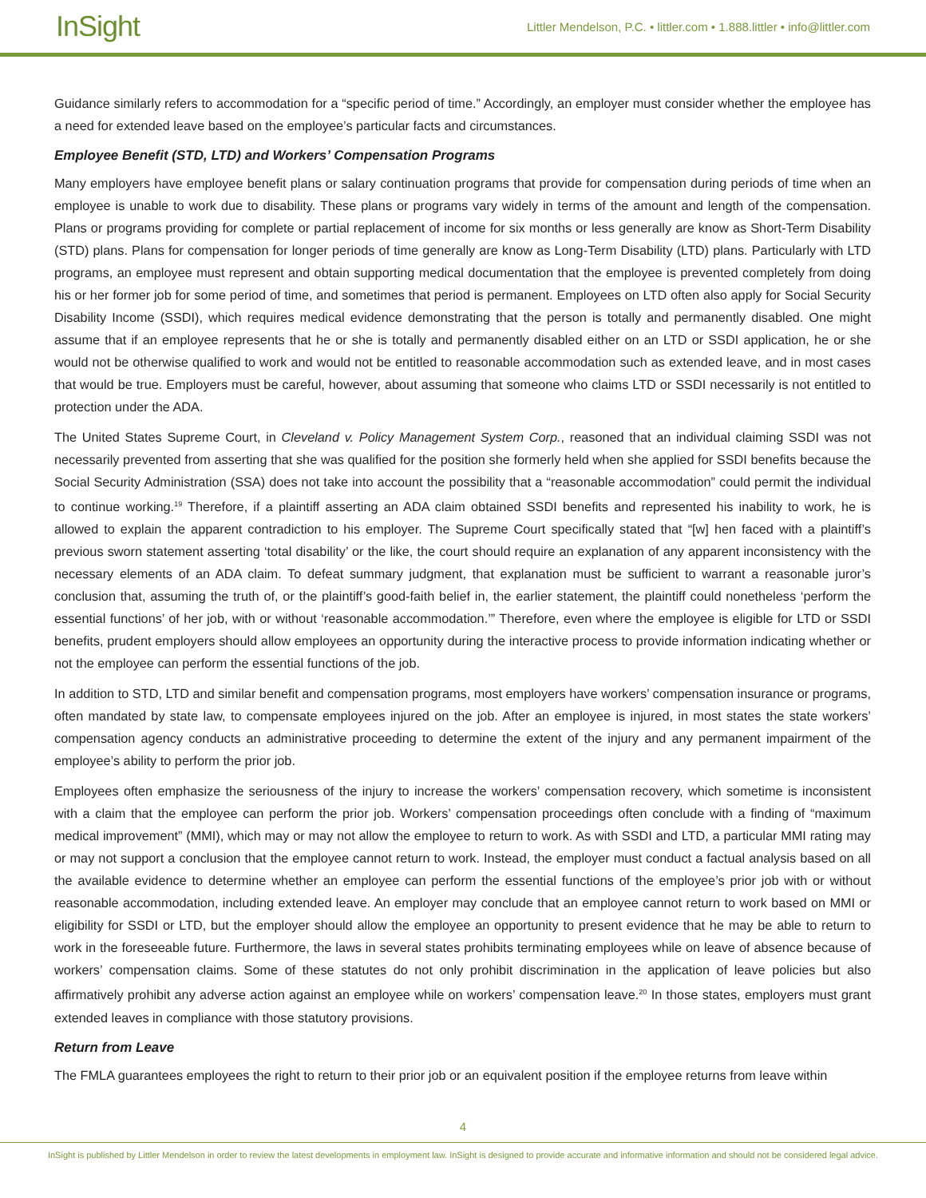InSight
Littler Mendelson, P.C. • littler.com • 1.888.littler • info@littler.com
Guidance similarly refers to accommodation for a “specific period of time.” Accordingly, an employer must consider whether the employee has a need for extended leave based on the employee’s particular facts and circumstances.
Employee Benefit (STD, LTD) and Workers’ Compensation Programs
Many employers have employee benefit plans or salary continuation programs that provide for compensation during periods of time when an employee is unable to work due to disability. These plans or programs vary widely in terms of the amount and length of the compensation. Plans or programs providing for complete or partial replacement of income for six months or less generally are know as Short-Term Disability (STD) plans. Plans for compensation for longer periods of time generally are know as Long-Term Disability (LTD) plans. Particularly with LTD programs, an employee must represent and obtain supporting medical documentation that the employee is prevented completely from doing his or her former job for some period of time, and sometimes that period is permanent. Employees on LTD often also apply for Social Security Disability Income (SSDI), which requires medical evidence demonstrating that the person is totally and permanently disabled. One might assume that if an employee represents that he or she is totally and permanently disabled either on an LTD or SSDI application, he or she would not be otherwise qualified to work and would not be entitled to reasonable accommodation such as extended leave, and in most cases that would be true. Employers must be careful, however, about assuming that someone who claims LTD or SSDI necessarily is not entitled to protection under the ADA.
The United States Supreme Court, in Cleveland v. Policy Management System Corp., reasoned that an individual claiming SSDI was not necessarily prevented from asserting that she was qualified for the position she formerly held when she applied for SSDI benefits because the Social Security Administration (SSA) does not take into account the possibility that a “reasonable accommodation” could permit the individual to continue working.<sup>19</sup> Therefore, if a plaintiff asserting an ADA claim obtained SSDI benefits and represented his inability to work, he is allowed to explain the apparent contradiction to his employer. The Supreme Court specifically stated that “[w] hen faced with a plaintiff’s previous sworn statement asserting ‘total disability’ or the like, the court should require an explanation of any apparent inconsistency with the necessary elements of an ADA claim. To defeat summary judgment, that explanation must be sufficient to warrant a reasonable juror’s conclusion that, assuming the truth of, or the plaintiff’s good-faith belief in, the earlier statement, the plaintiff could nonetheless ‘perform the essential functions’ of her job, with or without ‘reasonable accommodation.’” Therefore, even where the employee is eligible for LTD or SSDI benefits, prudent employers should allow employees an opportunity during the interactive process to provide information indicating whether or not the employee can perform the essential functions of the job.
In addition to STD, LTD and similar benefit and compensation programs, most employers have workers’ compensation insurance or programs, often mandated by state law, to compensate employees injured on the job. After an employee is injured, in most states the state workers’ compensation agency conducts an administrative proceeding to determine the extent of the injury and any permanent impairment of the employee’s ability to perform the prior job.
Employees often emphasize the seriousness of the injury to increase the workers’ compensation recovery, which sometime is inconsistent with a claim that the employee can perform the prior job. Workers’ compensation proceedings often conclude with a finding of “maximum medical improvement” (MMI), which may or may not allow the employee to return to work. As with SSDI and LTD, a particular MMI rating may or may not support a conclusion that the employee cannot return to work. Instead, the employer must conduct a factual analysis based on all the available evidence to determine whether an employee can perform the essential functions of the employee’s prior job with or without reasonable accommodation, including extended leave. An employer may conclude that an employee cannot return to work based on MMI or eligibility for SSDI or LTD, but the employer should allow the employee an opportunity to present evidence that he may be able to return to work in the foreseeable future. Furthermore, the laws in several states prohibits terminating employees while on leave of absence because of workers’ compensation claims. Some of these statutes do not only prohibit discrimination in the application of leave policies but also affirmatively prohibit any adverse action against an employee while on workers’ compensation leave.<sup>20</sup> In those states, employers must grant extended leaves in compliance with those statutory provisions.
Return from Leave
The FMLA guarantees employees the right to return to their prior job or an equivalent position if the employee returns from leave within
4
InSight is published by Littler Mendelson in order to review the latest developments in employment law. InSight is designed to provide accurate and informative information and should not be considered legal advice.